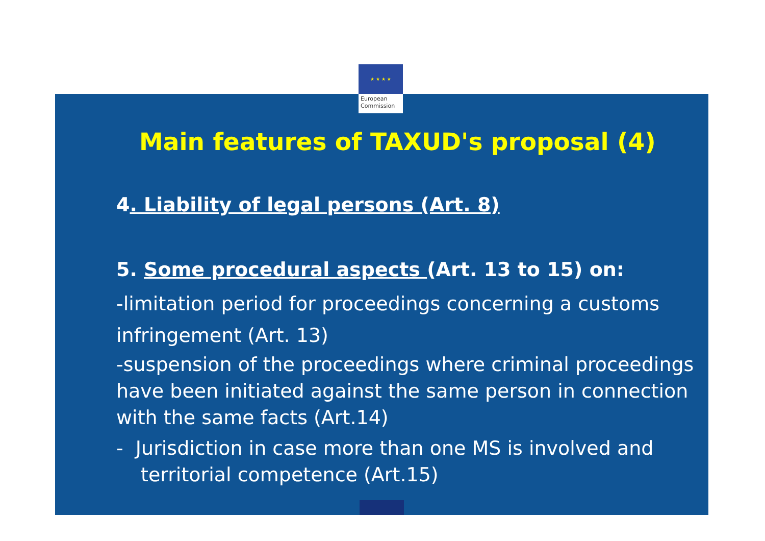★ ★ ★ ★
European
Commission
Main features of TAXUD's proposal (4)
4. Liability of legal persons (Art. 8)
5. Some procedural aspects (Art. 13 to 15) on:
-limitation period for proceedings concerning a customs infringement (Art. 13)
-suspension of the proceedings where criminal proceedings have been initiated against the same person in connection with the same facts (Art.14)
- Jurisdiction in case more than one MS is involved and territorial competence (Art.15)